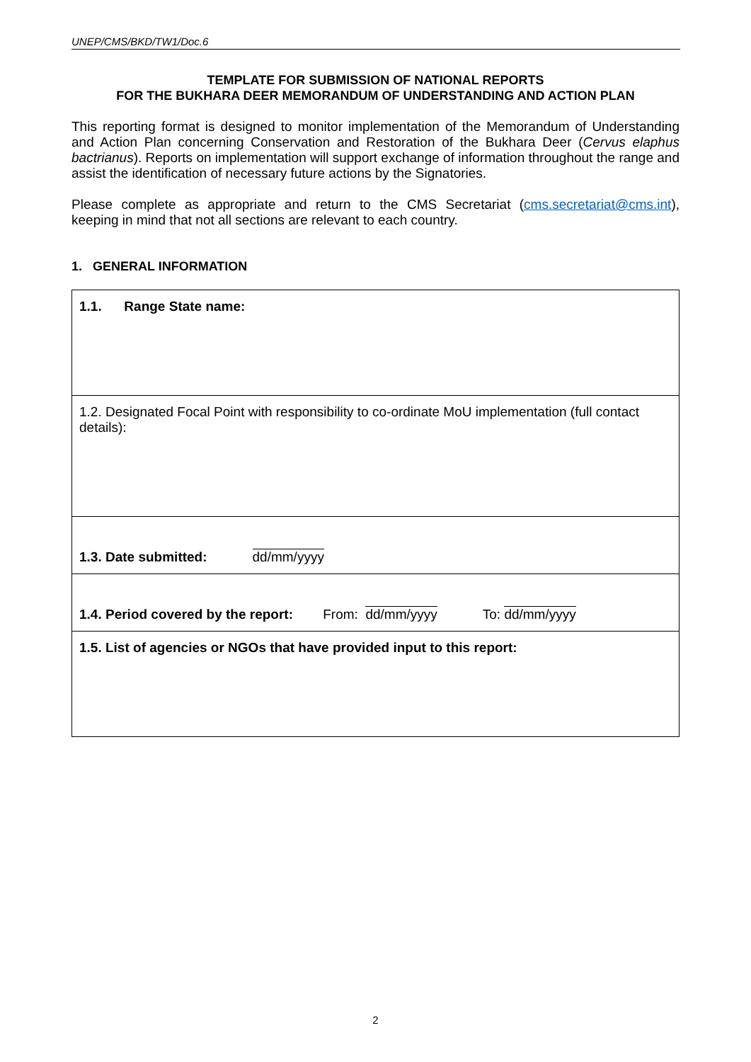UNEP/CMS/BKD/TW1/Doc.6
TEMPLATE FOR SUBMISSION OF NATIONAL REPORTS
FOR THE BUKHARA DEER MEMORANDUM OF UNDERSTANDING AND ACTION PLAN
This reporting format is designed to monitor implementation of the Memorandum of Understanding and Action Plan concerning Conservation and Restoration of the Bukhara Deer (Cervus elaphus bactrianus). Reports on implementation will support exchange of information throughout the range and assist the identification of necessary future actions by the Signatories.
Please complete as appropriate and return to the CMS Secretariat (cms.secretariat@cms.int), keeping in mind that not all sections are relevant to each country.
1. GENERAL INFORMATION
| 1.1. Range State name: |
| 1.2. Designated Focal Point with responsibility to co-ordinate MoU implementation (full contact details): |
| 1.3. Date submitted: dd/mm/yyyy |
| 1.4. Period covered by the report: From: dd/mm/yyyy To: dd/mm/yyyy |
| 1.5. List of agencies or NGOs that have provided input to this report: |
2